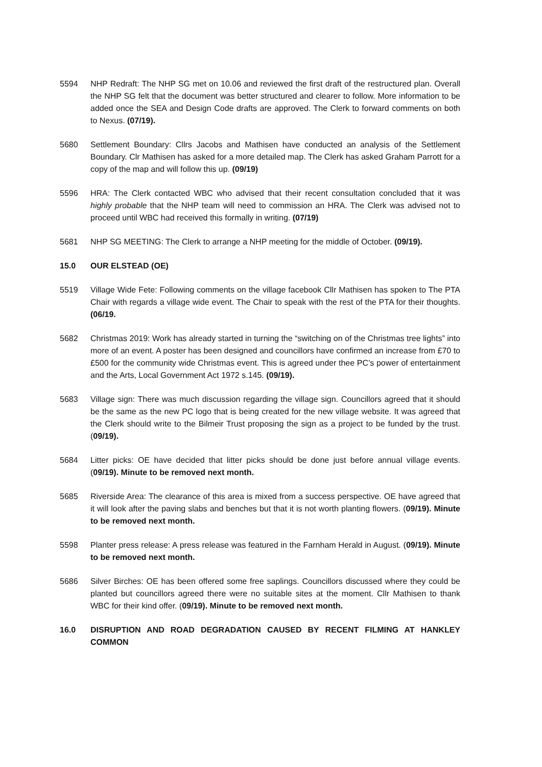5594 NHP Redraft: The NHP SG met on 10.06 and reviewed the first draft of the restructured plan. Overall the NHP SG felt that the document was better structured and clearer to follow. More information to be added once the SEA and Design Code drafts are approved. The Clerk to forward comments on both to Nexus. (07/19).
5680 Settlement Boundary: Cllrs Jacobs and Mathisen have conducted an analysis of the Settlement Boundary. Clr Mathisen has asked for a more detailed map. The Clerk has asked Graham Parrott for a copy of the map and will follow this up. (09/19)
5596 HRA: The Clerk contacted WBC who advised that their recent consultation concluded that it was highly probable that the NHP team will need to commission an HRA. The Clerk was advised not to proceed until WBC had received this formally in writing. (07/19)
5681 NHP SG MEETING: The Clerk to arrange a NHP meeting for the middle of October. (09/19).
15.0 OUR ELSTEAD (OE)
5519 Village Wide Fete: Following comments on the village facebook Cllr Mathisen has spoken to The PTA Chair with regards a village wide event. The Chair to speak with the rest of the PTA for their thoughts. (06/19.
5682 Christmas 2019: Work has already started in turning the “switching on of the Christmas tree lights” into more of an event. A poster has been designed and councillors have confirmed an increase from £70 to £500 for the community wide Christmas event. This is agreed under thee PC’s power of entertainment and the Arts, Local Government Act 1972 s.145. (09/19).
5683 Village sign: There was much discussion regarding the village sign. Councillors agreed that it should be the same as the new PC logo that is being created for the new village website. It was agreed that the Clerk should write to the Bilmeir Trust proposing the sign as a project to be funded by the trust. (09/19).
5684 Litter picks: OE have decided that litter picks should be done just before annual village events. (09/19). Minute to be removed next month.
5685 Riverside Area: The clearance of this area is mixed from a success perspective. OE have agreed that it will look after the paving slabs and benches but that it is not worth planting flowers. (09/19). Minute to be removed next month.
5598 Planter press release: A press release was featured in the Farnham Herald in August. (09/19). Minute to be removed next month.
5686 Silver Birches: OE has been offered some free saplings. Councillors discussed where they could be planted but councillors agreed there were no suitable sites at the moment. Cllr Mathisen to thank WBC for their kind offer. (09/19). Minute to be removed next month.
16.0 DISRUPTION AND ROAD DEGRADATION CAUSED BY RECENT FILMING AT HANKLEY COMMON